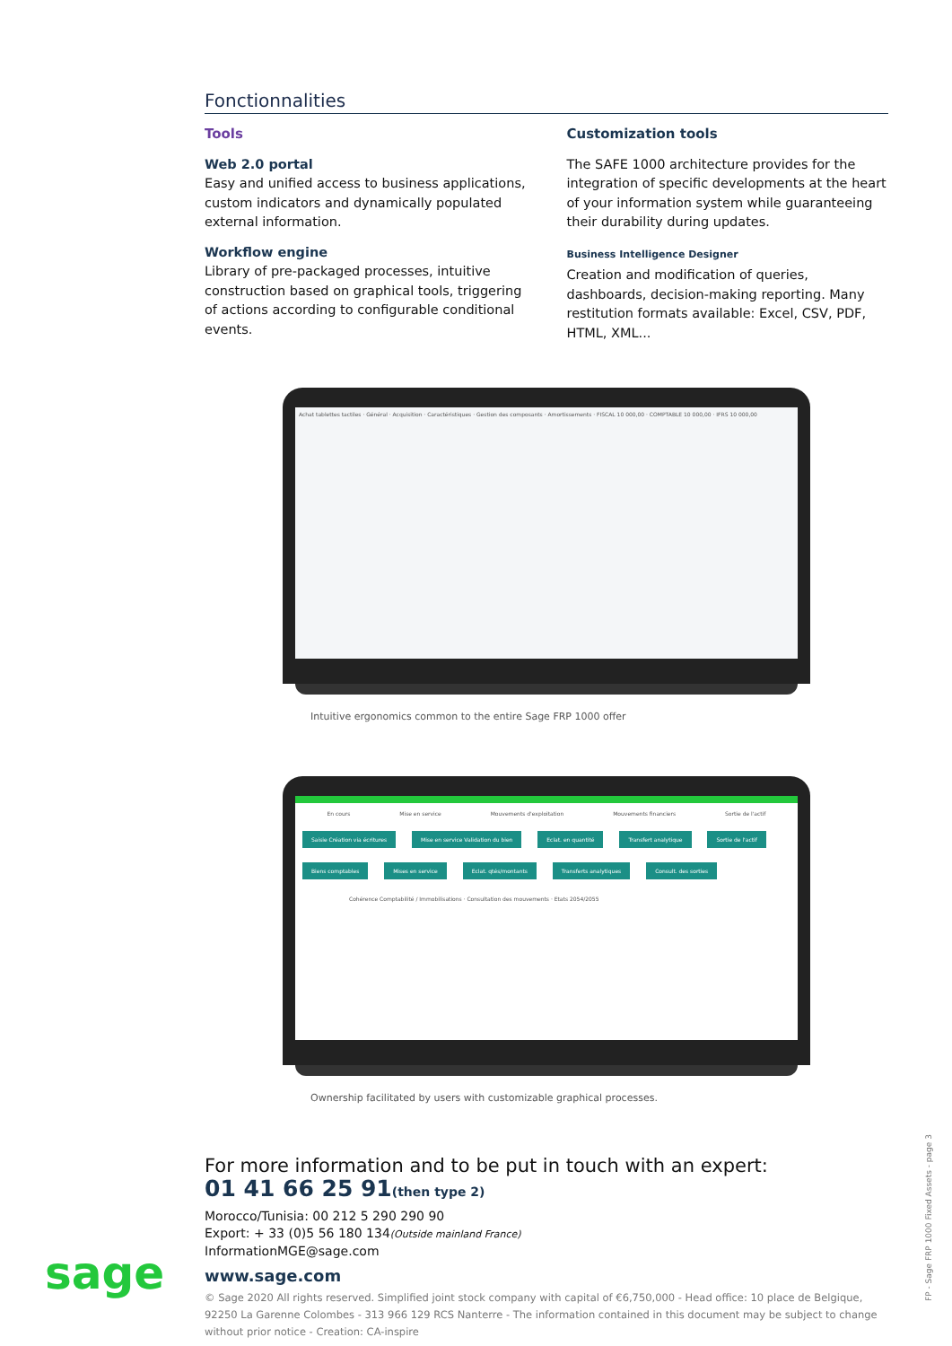Fonctionnalities
Tools
Web 2.0 portal
Easy and unified access to business applications, custom indicators and dynamically populated external information.
Workflow engine
Library of pre-packaged processes, intuitive construction based on graphical tools, triggering of actions according to configurable conditional events.
Customization tools
The SAFE 1000 architecture provides for the integration of specific developments at the heart of your information system while guaranteeing their durability during updates.
Business Intelligence Designer
Creation and modification of queries, dashboards, decision-making reporting. Many restitution formats available: Excel, CSV, PDF, HTML, XML...
Achat tablettes tactiles · Général · Acquisition · Caractéristiques · Gestion des composants · Amortissements · FISCAL 10 000,00 · COMPTABLE 10 000,00 · IFRS 10 000,00
Intuitive ergonomics common to the entire Sage FRP 1000 offer
En cours Mise en service Mouvements d'exploitation Mouvements financiers Sortie de l'actif
Saisie Création via écritures Mise en service Validation du bien Eclat. en quantité Transfert analytique Sortie de l'actif
Biens comptables Mises en service Eclat. qtés/montants Transferts analytiques Consult. des sorties
Cohérence Comptabilité / Immobilisations · Consultation des mouvements · Etats 2054/2055
Ownership facilitated by users with customizable graphical processes.
For more information and to be put in touch with an expert:
01 41 66 25 91(then type 2)
Morocco/Tunisia: 00 212 5 290 290 90
Export: + 33 (0)5 56 180 134(Outside mainland France)
InformationMGE@sage.com
www.sage.com
© Sage 2020 All rights reserved. Simplified joint stock company with capital of €6,750,000 - Head office: 10 place de Belgique, 92250 La Garenne Colombes - 313 966 129 RCS Nanterre - The information contained in this document may be subject to change without prior notice - Creation: CA-inspire
sage
FP - Sage FRP 1000 Fixed Assets - page 3